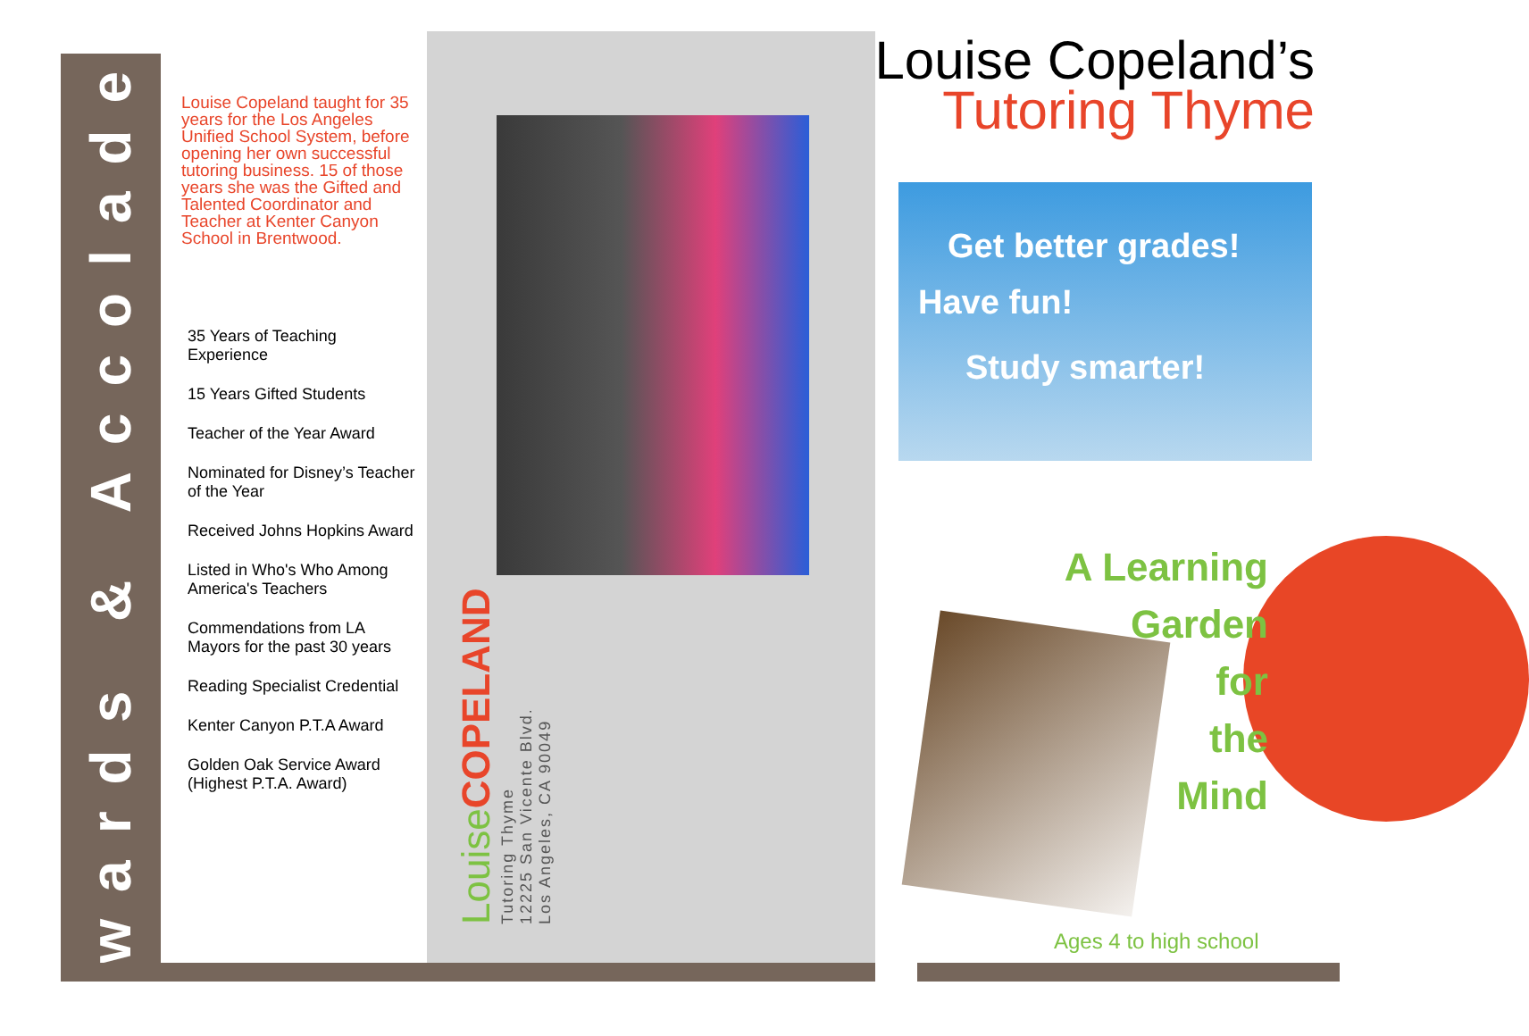Awards & Accolades
Louise Copeland taught for 35 years for the Los Angeles Unified School System, before opening her own successful tutoring business. 15 of those years she was the Gifted and Talented Coordinator and Teacher at Kenter Canyon School in Brentwood.
35 Years of Teaching Experience
15 Years Gifted Students
Teacher of the Year Award
Nominated for Disney’s Teacher of the Year
Received Johns Hopkins Award
Listed in Who's Who Among America's Teachers
Commendations from LA Mayors for the past 30 years
Reading Specialist Credential
Kenter Canyon P.T.A Award
Golden Oak Service Award (Highest P.T.A. Award)
Louise COPELAND
Tutoring Thyme
12225 San Vicente Blvd.
Los Angeles, CA 90049
Louise Copeland’s
Tutoring Thyme
Get better grades!
Have fun!
Study smarter!
A Learning
Garden
for
the
Mind
Ages 4 to high school